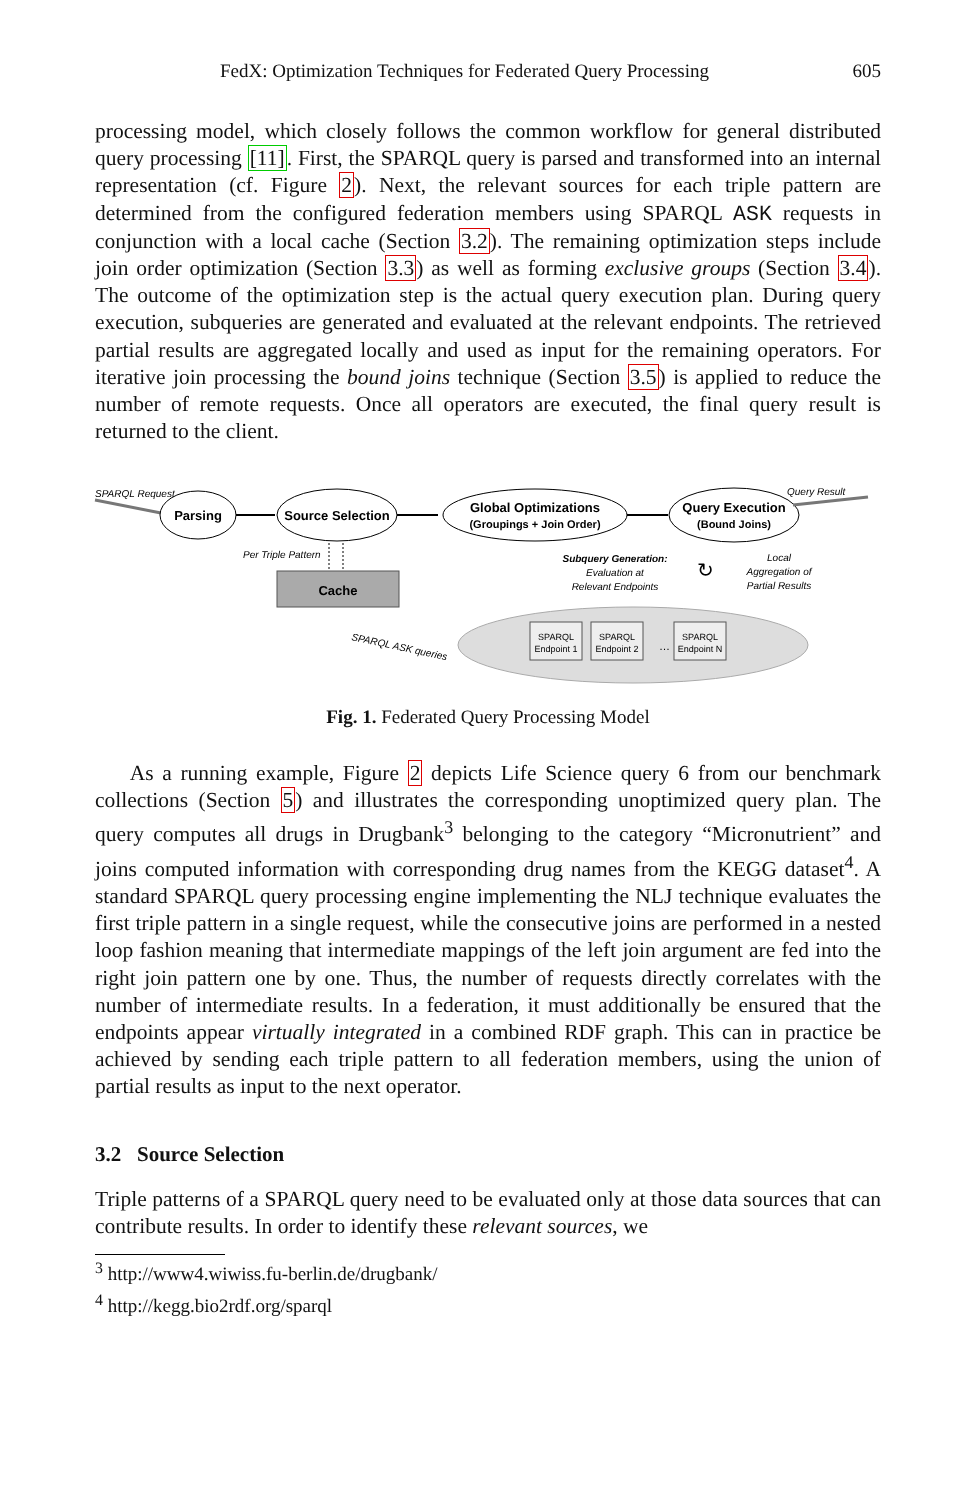FedX: Optimization Techniques for Federated Query Processing 605
processing model, which closely follows the common workflow for general distributed query processing [11]. First, the SPARQL query is parsed and transformed into an internal representation (cf. Figure 2). Next, the relevant sources for each triple pattern are determined from the configured federation members using SPARQL ASK requests in conjunction with a local cache (Section 3.2). The remaining optimization steps include join order optimization (Section 3.3) as well as forming exclusive groups (Section 3.4). The outcome of the optimization step is the actual query execution plan. During query execution, subqueries are generated and evaluated at the relevant endpoints. The retrieved partial results are aggregated locally and used as input for the remaining operators. For iterative join processing the bound joins technique (Section 3.5) is applied to reduce the number of remote requests. Once all operators are executed, the final query result is returned to the client.
SPARQL Request
Parsing
Source Selection
Global Optimizations
(Groupings + Join Order)
Query Execution
(Bound Joins)
Query Result
Per Triple Pattern
Cache
SPARQL ASK queries
Subquery Generation:
Evaluation at
Relevant Endpoints
↻
Local
Aggregation of
Partial Results
SPARQL
Endpoint 1
SPARQL
Endpoint 2
…
SPARQL
Endpoint N
Fig. 1. Federated Query Processing Model
As a running example, Figure 2 depicts Life Science query 6 from our benchmark collections (Section 5) and illustrates the corresponding unoptimized query plan. The query computes all drugs in Drugbank<sup>3</sup> belonging to the category “Micronutrient” and joins computed information with corresponding drug names from the KEGG dataset<sup>4</sup>. A standard SPARQL query processing engine implementing the NLJ technique evaluates the first triple pattern in a single request, while the consecutive joins are performed in a nested loop fashion meaning that intermediate mappings of the left join argument are fed into the right join pattern one by one. Thus, the number of requests directly correlates with the number of intermediate results. In a federation, it must additionally be ensured that the endpoints appear virtually integrated in a combined RDF graph. This can in practice be achieved by sending each triple pattern to all federation members, using the union of partial results as input to the next operator.
3.2 Source Selection
Triple patterns of a SPARQL query need to be evaluated only at those data sources that can contribute results. In order to identify these relevant sources, we
<sup>3</sup> http://www4.wiwiss.fu-berlin.de/drugbank/
<sup>4</sup> http://kegg.bio2rdf.org/sparql